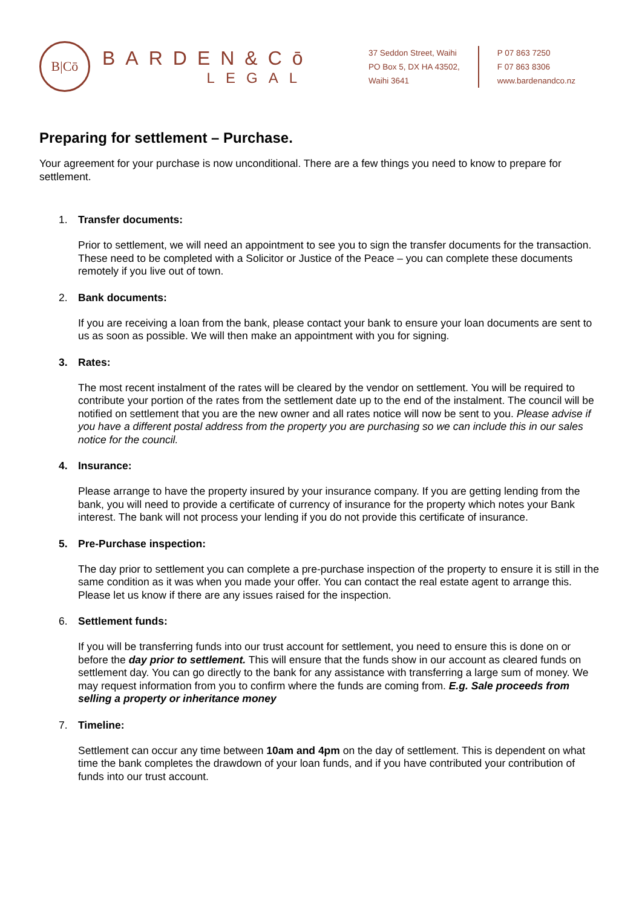B|Cō
BARDEN&Cō
LEGAL
37 Seddon Street, Waihi
PO Box 5, DX HA 43502,
Waihi 3641
P 07 863 7250
F 07 863 8306
www.bardenandco.nz
Preparing for settlement – Purchase.
Your agreement for your purchase is now unconditional. There are a few things you need to know to prepare for settlement.
1. Transfer documents:
Prior to settlement, we will need an appointment to see you to sign the transfer documents for the transaction. These need to be completed with a Solicitor or Justice of the Peace – you can complete these documents remotely if you live out of town.
2. Bank documents:
If you are receiving a loan from the bank, please contact your bank to ensure your loan documents are sent to us as soon as possible. We will then make an appointment with you for signing.
3. Rates:
The most recent instalment of the rates will be cleared by the vendor on settlement. You will be required to contribute your portion of the rates from the settlement date up to the end of the instalment. The council will be notified on settlement that you are the new owner and all rates notice will now be sent to you. Please advise if you have a different postal address from the property you are purchasing so we can include this in our sales notice for the council.
4. Insurance:
Please arrange to have the property insured by your insurance company. If you are getting lending from the bank, you will need to provide a certificate of currency of insurance for the property which notes your Bank interest. The bank will not process your lending if you do not provide this certificate of insurance.
5. Pre-Purchase inspection:
The day prior to settlement you can complete a pre-purchase inspection of the property to ensure it is still in the same condition as it was when you made your offer. You can contact the real estate agent to arrange this. Please let us know if there are any issues raised for the inspection.
6. Settlement funds:
If you will be transferring funds into our trust account for settlement, you need to ensure this is done on or before the day prior to settlement. This will ensure that the funds show in our account as cleared funds on settlement day. You can go directly to the bank for any assistance with transferring a large sum of money. We may request information from you to confirm where the funds are coming from. E.g. Sale proceeds from selling a property or inheritance money
7. Timeline:
Settlement can occur any time between 10am and 4pm on the day of settlement. This is dependent on what time the bank completes the drawdown of your loan funds, and if you have contributed your contribution of funds into our trust account.